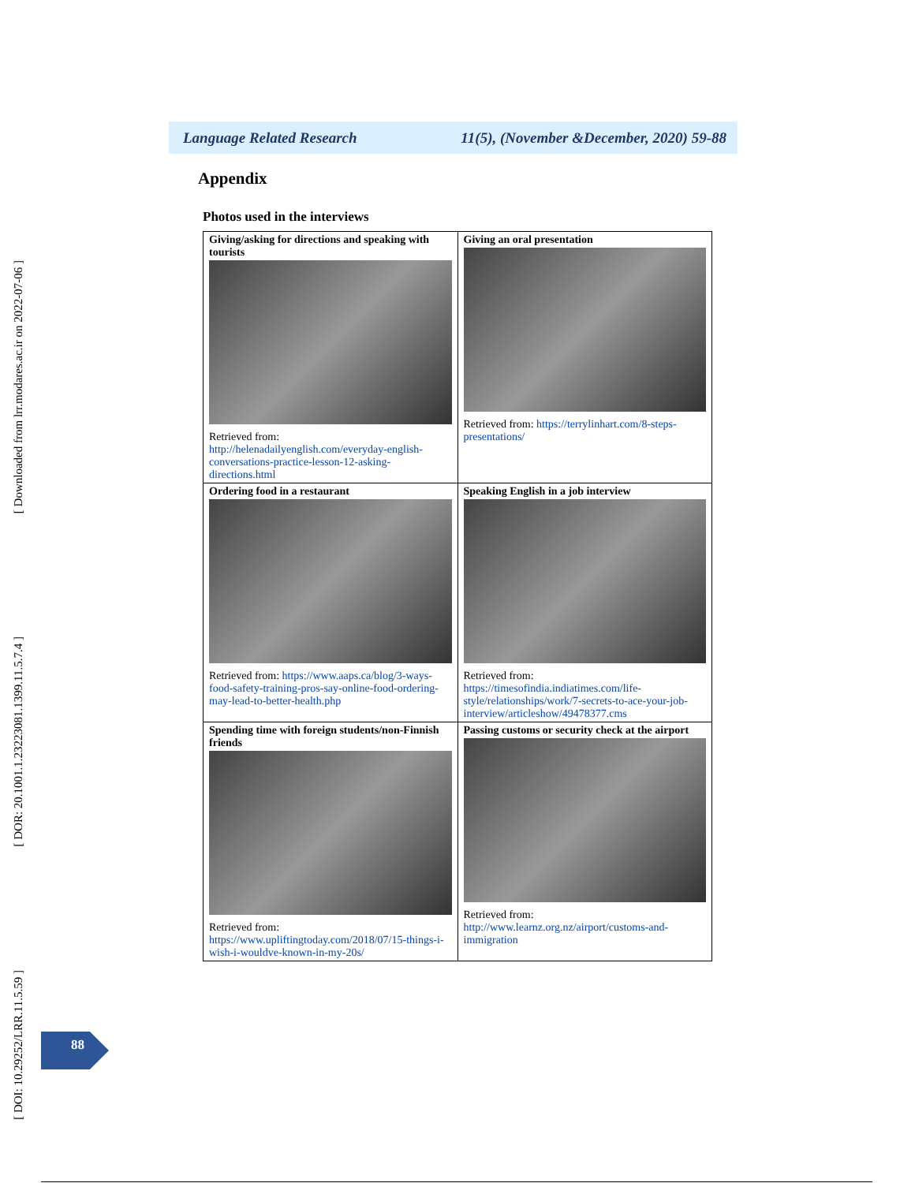[ Downloaded from lrr.modares.ac.ir on 2022-07-06 ]
[ DOR: 20.1001.1.23223081.1399.11.5.7.4 ]
[ DOI: 10.29252/LRR.11.5.59 ]
Language Related Research 11(5), (November &December, 2020) 59-88
Appendix
Photos used in the interviews
| Giving/asking for directions and speaking with tourists Retrieved from: http://helenadailyenglish.com/everyday-english-conversations-practice-lesson-12-asking-directions.html | Giving an oral presentation Retrieved from: https://terrylinhart.com/8-steps-presentations/ |
| Ordering food in a restaurant Retrieved from: https://www.aaps.ca/blog/3-ways-food-safety-training-pros-say-online-food-ordering-may-lead-to-better-health.php | Speaking English in a job interview Retrieved from: https://timesofindia.indiatimes.com/life-style/relationships/work/7-secrets-to-ace-your-job-interview/articleshow/49478377.cms |
| Spending time with foreign students/non-Finnish friends Retrieved from: https://www.upliftingtoday.com/2018/07/15-things-i-wish-i-wouldve-known-in-my-20s/ | Passing customs or security check at the airport Retrieved from: http://www.learnz.org.nz/airport/customs-and-immigration |
88